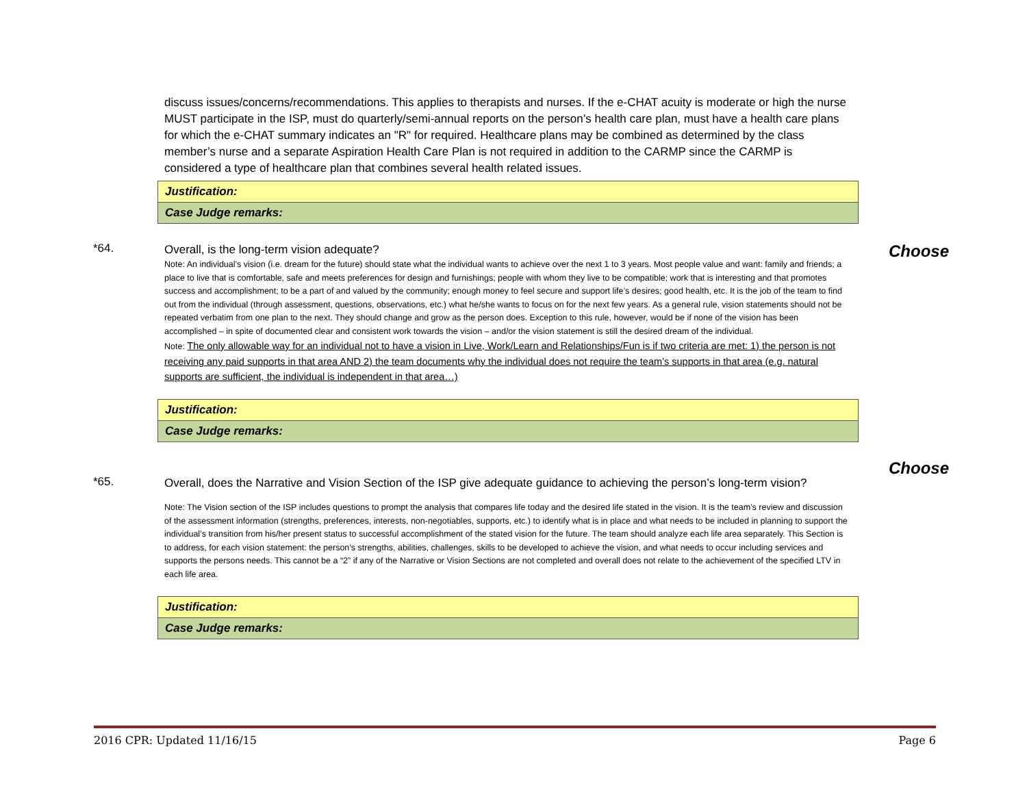discuss issues/concerns/recommendations. This applies to therapists and nurses. If the e-CHAT acuity is moderate or high the nurse MUST participate in the ISP, must do quarterly/semi-annual reports on the person’s health care plan, must have a health care plans for which the e-CHAT summary indicates an "R" for required. Healthcare plans may be combined as determined by the class member’s nurse and a separate Aspiration Health Care Plan is not required in addition to the CARMP since the CARMP is considered a type of healthcare plan that combines several health related issues.
| Justification: |
| Case Judge remarks: |
*64. Choose
Overall, is the long-term vision adequate?
Note: An individual’s vision (i.e. dream for the future) should state what the individual wants to achieve over the next 1 to 3 years. Most people value and want: family and friends; a place to live that is comfortable, safe and meets preferences for design and furnishings; people with whom they live to be compatible; work that is interesting and that promotes success and accomplishment; to be a part of and valued by the community; enough money to feel secure and support life’s desires; good health, etc. It is the job of the team to find out from the individual (through assessment, questions, observations, etc.) what he/she wants to focus on for the next few years. As a general rule, vision statements should not be repeated verbatim from one plan to the next. They should change and grow as the person does. Exception to this rule, however, would be if none of the vision has been accomplished – in spite of documented clear and consistent work towards the vision – and/or the vision statement is still the desired dream of the individual.
Note: The only allowable way for an individual not to have a vision in Live, Work/Learn and Relationships/Fun is if two criteria are met: 1) the person is not receiving any paid supports in that area AND 2) the team documents why the individual does not require the team’s supports in that area (e.g. natural supports are sufficient, the individual is independent in that area…)
| Justification: |
| Case Judge remarks: |
*65.
Choose
Overall, does the Narrative and Vision Section of the ISP give adequate guidance to achieving the person’s long-term vision?
Note: The Vision section of the ISP includes questions to prompt the analysis that compares life today and the desired life stated in the vision. It is the team’s review and discussion of the assessment information (strengths, preferences, interests, non-negotiables, supports, etc.) to identify what is in place and what needs to be included in planning to support the individual’s transition from his/her present status to successful accomplishment of the stated vision for the future. The team should analyze each life area separately. This Section is to address, for each vision statement: the person’s strengths, abilities, challenges, skills to be developed to achieve the vision, and what needs to occur including services and supports the persons needs. This cannot be a “2” if any of the Narrative or Vision Sections are not completed and overall does not relate to the achievement of the specified LTV in each life area.
| Justification: |
| Case Judge remarks: |
2016 CPR: Updated 11/16/15 Page 6